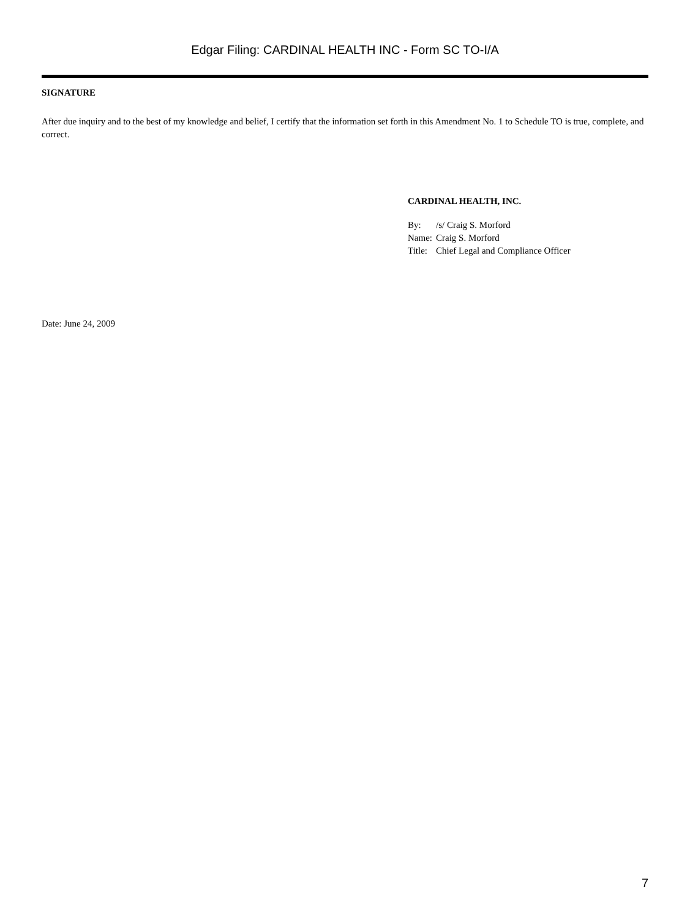Edgar Filing: CARDINAL HEALTH INC - Form SC TO-I/A
SIGNATURE
After due inquiry and to the best of my knowledge and belief, I certify that the information set forth in this Amendment No. 1 to Schedule TO is true, complete, and correct.
CARDINAL HEALTH, INC.
| By: | /s/ Craig S. Morford |
| Name: | Craig S. Morford |
| Title: | Chief Legal and Compliance Officer |
Date: June 24, 2009
7